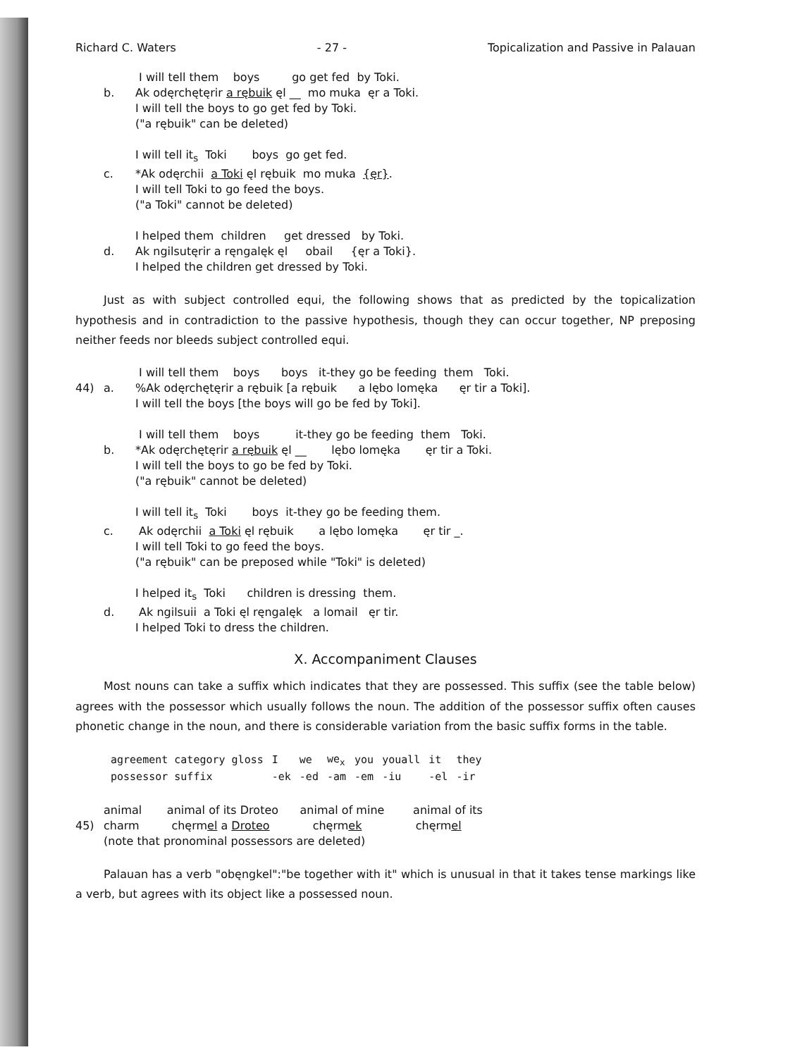Richard C. Waters - 27 - Topicalization and Passive in Palauan
I will tell them boys go get fed by Toki.
b.
Ak odęrchętęrir a rębuik ęl __ mo muka ęr a Toki.
I will tell the boys to go get fed by Toki.
("a rębuik" can be deleted)
I will tell it<sub>s</sub> Toki boys go get fed.
c.
*Ak odęrchii a Toki ęl rębuik mo muka {ęr}.
I will tell Toki to go feed the boys.
("a Toki" cannot be deleted)
I helped them children get dressed by Toki.
d.
Ak ngilsutęrir a ręngalęk ęl obail {ęr a Toki}.
I helped the children get dressed by Toki.
Just as with subject controlled equi, the following shows that as predicted by the topicalization hypothesis and in contradiction to the passive hypothesis, though they can occur together, NP preposing neither feeds nor bleeds subject controlled equi.
I will tell them boys boys it-they go be feeding them Toki.
44)
a.
%Ak odęrchętęrir a rębuik [a rębuik a lębo lomęka ęr tir a Toki].
I will tell the boys [the boys will go be fed by Toki].
I will tell them boys it-they go be feeding them Toki.
b.
*Ak odęrchętęrir a rębuik ęl __ lębo lomęka ęr tir a Toki.
I will tell the boys to go be fed by Toki.
("a rębuik" cannot be deleted)
I will tell it<sub>s</sub> Toki boys it-they go be feeding them.
c.
Ak odęrchii a Toki ęl rębuik a lębo lomęka ęr tir _.
I will tell Toki to go feed the boys.
("a rębuik" can be preposed while "Toki" is deleted)
I helped it<sub>s</sub> Toki children is dressing them.
d.
Ak ngilsuii a Toki ęl ręngalęk a lomail ęr tir.
I helped Toki to dress the children.
X. Accompaniment Clauses
Most nouns can take a suffix which indicates that they are possessed. This suffix (see the table below) agrees with the possessor which usually follows the noun. The addition of the possessor suffix often causes phonetic change in the noun, and there is considerable variation from the basic suffix forms in the table.
| agreement category gloss | I | we | we<sub>x</sub> | you | youall | it | they |
| possessor suffix | -ek | -ed | -am | -em | -iu | -el | -ir |
animal animal of its Droteo animal of mine animal of its
45)
charm chęrmel a Droteo chęrmek chęrmel
(note that pronominal possessors are deleted)
Palauan has a verb "obęngkel":"be together with it" which is unusual in that it takes tense markings like a verb, but agrees with its object like a possessed noun.